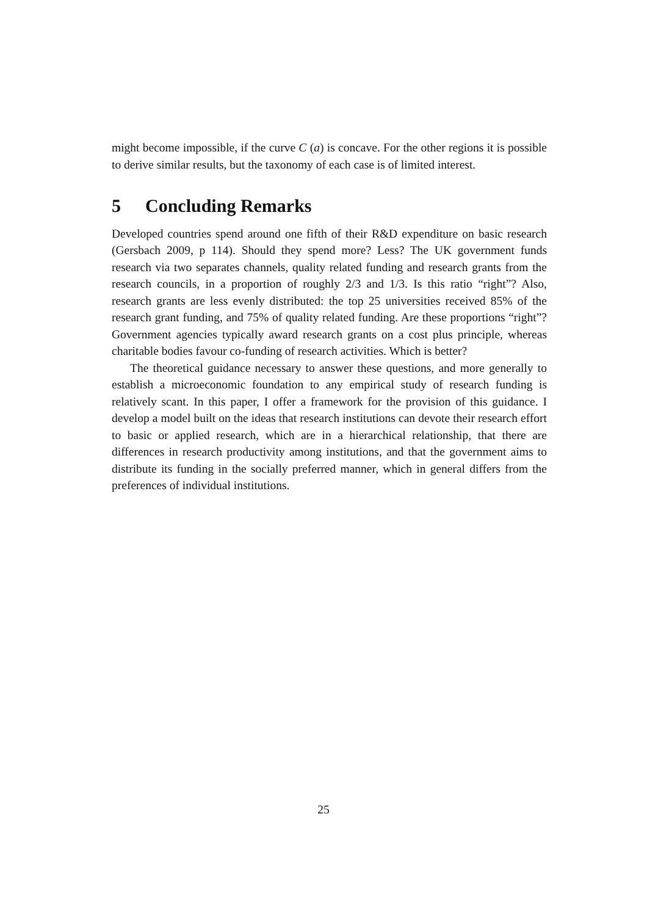might become impossible, if the curve C (a) is concave. For the other regions it is possible to derive similar results, but the taxonomy of each case is of limited interest.
5 Concluding Remarks
Developed countries spend around one fifth of their R&D expenditure on basic research (Gersbach 2009, p 114). Should they spend more? Less? The UK government funds research via two separates channels, quality related funding and research grants from the research councils, in a proportion of roughly 2/3 and 1/3. Is this ratio “right”? Also, research grants are less evenly distributed: the top 25 universities received 85% of the research grant funding, and 75% of quality related funding. Are these proportions “right”? Government agencies typically award research grants on a cost plus principle, whereas charitable bodies favour co-funding of research activities. Which is better?
The theoretical guidance necessary to answer these questions, and more generally to establish a microeconomic foundation to any empirical study of research funding is relatively scant. In this paper, I offer a framework for the provision of this guidance. I develop a model built on the ideas that research institutions can devote their research effort to basic or applied research, which are in a hierarchical relationship, that there are differences in research productivity among institutions, and that the government aims to distribute its funding in the socially preferred manner, which in general differs from the preferences of individual institutions.
25